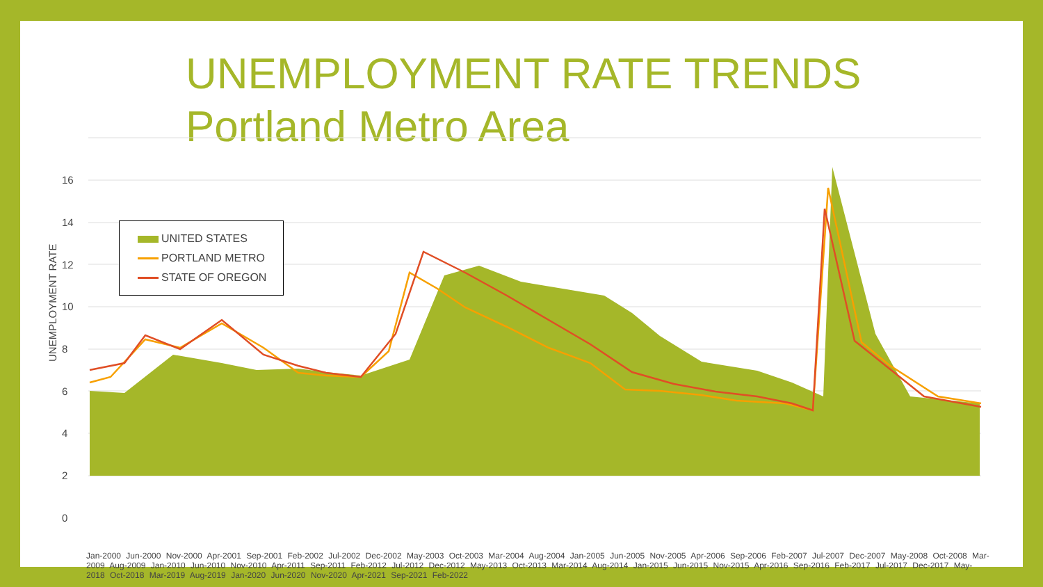UNEMPLOYMENT RATE TRENDS
Portland Metro Area
UNEMPLOYMENT RATE
16
14
12
10
8
6
4
2
0
UNITED STATES
PORTLAND METRO
STATE OF OREGON
Jan-2000 Jun-2000 Nov-2000 Apr-2001 Sep-2001 Feb-2002 Jul-2002 Dec-2002 May-2003 Oct-2003 Mar-2004 Aug-2004 Jan-2005 Jun-2005 Nov-2005 Apr-2006 Sep-2006 Feb-2007 Jul-2007 Dec-2007 May-2008 Oct-2008 Mar-2009 Aug-2009 Jan-2010 Jun-2010 Nov-2010 Apr-2011 Sep-2011 Feb-2012 Jul-2012 Dec-2012 May-2013 Oct-2013 Mar-2014 Aug-2014 Jan-2015 Jun-2015 Nov-2015 Apr-2016 Sep-2016 Feb-2017 Jul-2017 Dec-2017 May-2018 Oct-2018 Mar-2019 Aug-2019 Jan-2020 Jun-2020 Nov-2020 Apr-2021 Sep-2021 Feb-2022